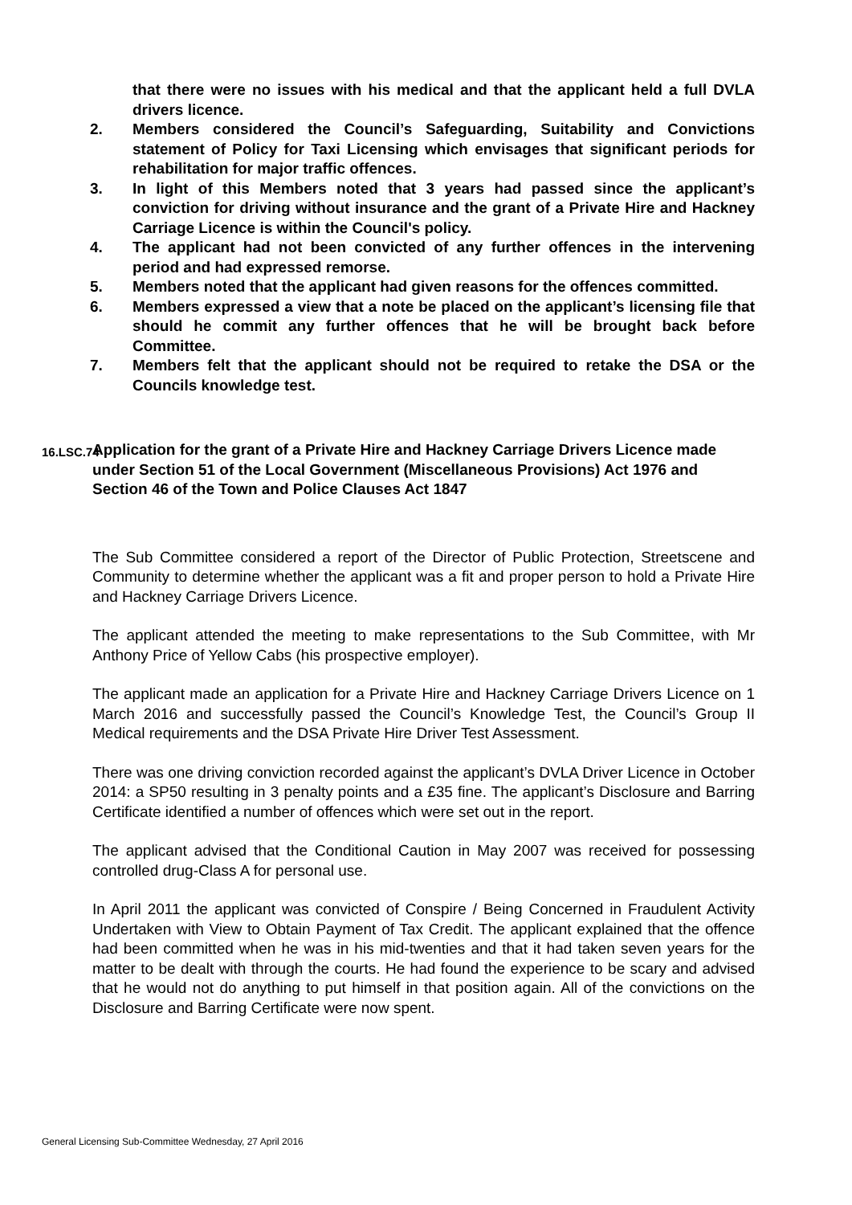that there were no issues with his medical and that the applicant held a full DVLA drivers licence.
2. Members considered the Council’s Safeguarding, Suitability and Convictions statement of Policy for Taxi Licensing which envisages that significant periods for rehabilitation for major traffic offences.
3. In light of this Members noted that 3 years had passed since the applicant’s conviction for driving without insurance and the grant of a Private Hire and Hackney Carriage Licence is within the Council's policy.
4. The applicant had not been convicted of any further offences in the intervening period and had expressed remorse.
5. Members noted that the applicant had given reasons for the offences committed.
6. Members expressed a view that a note be placed on the applicant’s licensing file that should he commit any further offences that he will be brought back before Committee.
7. Members felt that the applicant should not be required to retake the DSA or the Councils knowledge test.
16.LSC.74 Application for the grant of a Private Hire and Hackney Carriage Drivers Licence made under Section 51 of the Local Government (Miscellaneous Provisions) Act 1976 and Section 46 of the Town and Police Clauses Act 1847
The Sub Committee considered a report of the Director of Public Protection, Streetscene and Community to determine whether the applicant was a fit and proper person to hold a Private Hire and Hackney Carriage Drivers Licence.
The applicant attended the meeting to make representations to the Sub Committee, with Mr Anthony Price of Yellow Cabs (his prospective employer).
The applicant made an application for a Private Hire and Hackney Carriage Drivers Licence on 1 March 2016 and successfully passed the Council’s Knowledge Test, the Council’s Group II Medical requirements and the DSA Private Hire Driver Test Assessment.
There was one driving conviction recorded against the applicant’s DVLA Driver Licence in October 2014: a SP50 resulting in 3 penalty points and a £35 fine. The applicant’s Disclosure and Barring Certificate identified a number of offences which were set out in the report.
The applicant advised that the Conditional Caution in May 2007 was received for possessing controlled drug-Class A for personal use.
In April 2011 the applicant was convicted of Conspire / Being Concerned in Fraudulent Activity Undertaken with View to Obtain Payment of Tax Credit. The applicant explained that the offence had been committed when he was in his mid-twenties and that it had taken seven years for the matter to be dealt with through the courts. He had found the experience to be scary and advised that he would not do anything to put himself in that position again. All of the convictions on the Disclosure and Barring Certificate were now spent.
General Licensing Sub-Committee Wednesday, 27 April 2016